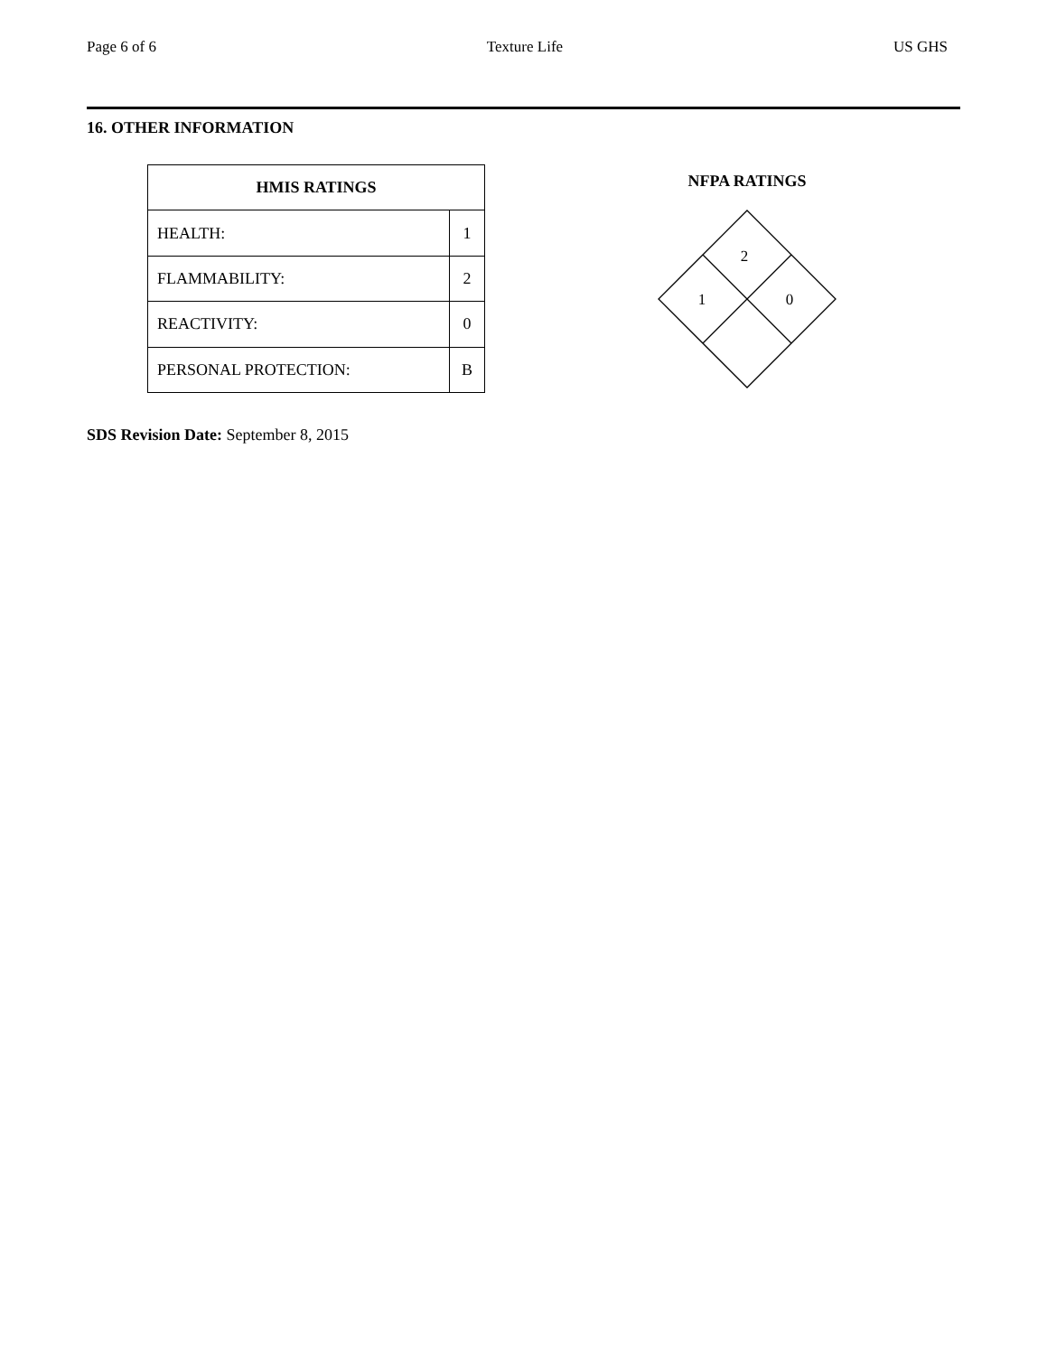Page 6 of 6 Texture Life US GHS
16. OTHER INFORMATION
| HMIS RATINGS | |
| --- | --- |
| HEALTH: | 1 |
| FLAMMABILITY: | 2 |
| REACTIVITY: | 0 |
| PERSONAL PROTECTION: | B |
NFPA RATINGS
2
1
0
SDS Revision Date: September 8, 2015